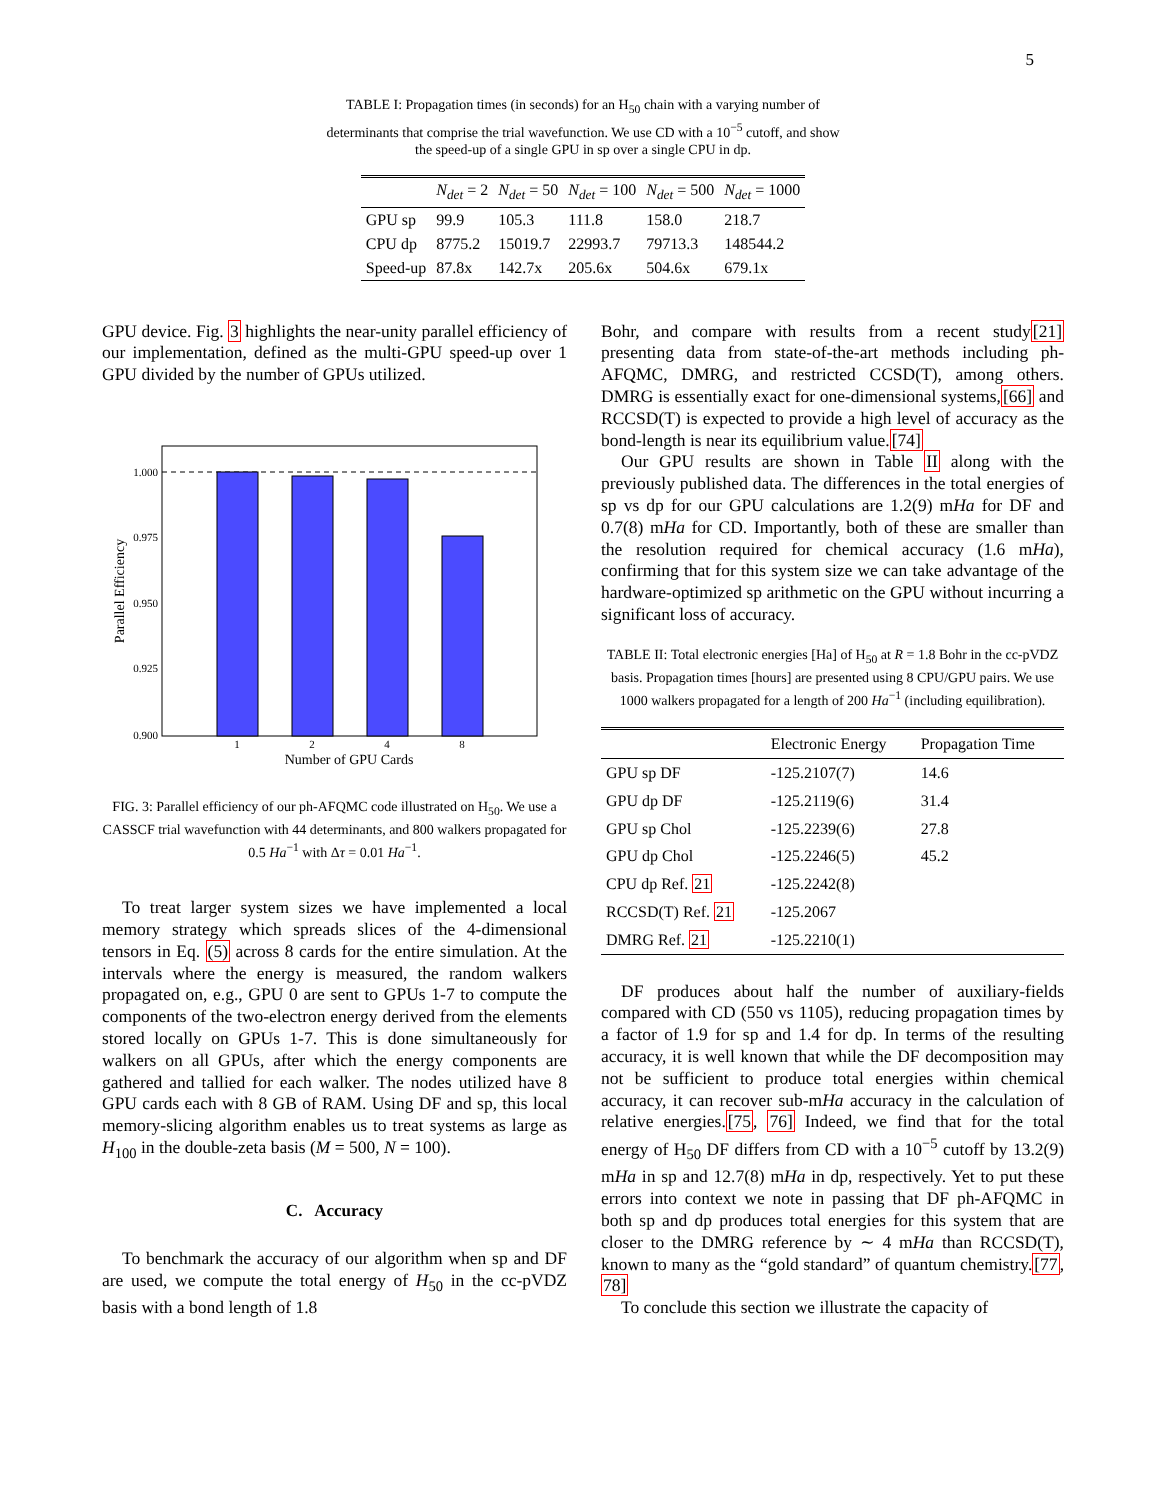5
TABLE I: Propagation times (in seconds) for an H<sub>50</sub> chain with a varying number of determinants that comprise the trial wavefunction. We use CD with a 10<sup>−5</sup> cutoff, and show the speed-up of a single GPU in sp over a single CPU in dp.
| | N<sub>det</sub> = 2 | N<sub>det</sub> = 50 | N<sub>det</sub> = 100 | N<sub>det</sub> = 500 | N<sub>det</sub> = 1000 |
| --- | --- | --- | --- | --- | --- |
| GPU sp | 99.9 | 105.3 | 111.8 | 158.0 | 218.7 |
| CPU dp | 8775.2 | 15019.7 | 22993.7 | 79713.3 | 148544.2 |
| Speed-up | 87.8x | 142.7x | 205.6x | 504.6x | 679.1x |
GPU device. Fig. 3 highlights the near-unity parallel efficiency of our implementation, defined as the multi-GPU speed-up over 1 GPU divided by the number of GPUs utilized.
1.000
0.975
0.950
0.925
0.900
1
2
4
8
Number of GPU Cards
Parallel Efficiency
FIG. 3: Parallel efficiency of our ph-AFQMC code illustrated on H<sub>50</sub>. We use a CASSCF trial wavefunction with 44 determinants, and 800 walkers propagated for 0.5 Ha<sup>−1</sup> with Δτ = 0.01 Ha<sup>−1</sup>.
To treat larger system sizes we have implemented a local memory strategy which spreads slices of the 4-dimensional tensors in Eq. (5) across 8 cards for the entire simulation. At the intervals where the energy is measured, the random walkers propagated on, e.g., GPU 0 are sent to GPUs 1-7 to compute the components of the two-electron energy derived from the elements stored locally on GPUs 1-7. This is done simultaneously for walkers on all GPUs, after which the energy components are gathered and tallied for each walker. The nodes utilized have 8 GPU cards each with 8 GB of RAM. Using DF and sp, this local memory-slicing algorithm enables us to treat systems as large as H<sub>100</sub> in the double-zeta basis (M = 500, N = 100).
C. Accuracy
To benchmark the accuracy of our algorithm when sp and DF are used, we compute the total energy of H<sub>50</sub> in the cc-pVDZ basis with a bond length of 1.8
Bohr, and compare with results from a recent study[21] presenting data from state-of-the-art methods including ph-AFQMC, DMRG, and restricted CCSD(T), among others. DMRG is essentially exact for one-dimensional systems,[66] and RCCSD(T) is expected to provide a high level of accuracy as the bond-length is near its equilibrium value.[74]
Our GPU results are shown in Table II along with the previously published data. The differences in the total energies of sp vs dp for our GPU calculations are 1.2(9) mHa for DF and 0.7(8) mHa for CD. Importantly, both of these are smaller than the resolution required for chemical accuracy (1.6 mHa), confirming that for this system size we can take advantage of the hardware-optimized sp arithmetic on the GPU without incurring a significant loss of accuracy.
TABLE II: Total electronic energies [Ha] of H<sub>50</sub> at R = 1.8 Bohr in the cc-pVDZ basis. Propagation times [hours] are presented using 8 CPU/GPU pairs. We use 1000 walkers propagated for a length of 200 Ha<sup>−1</sup> (including equilibration).
| | Electronic Energy | Propagation Time |
| --- | --- | --- |
| GPU sp DF | -125.2107(7) | 14.6 |
| GPU dp DF | -125.2119(6) | 31.4 |
| GPU sp Chol | -125.2239(6) | 27.8 |
| GPU dp Chol | -125.2246(5) | 45.2 |
| CPU dp Ref. 21 | -125.2242(8) | |
| RCCSD(T) Ref. 21 | -125.2067 | |
| DMRG Ref. 21 | -125.2210(1) | |
DF produces about half the number of auxiliary-fields compared with CD (550 vs 1105), reducing propagation times by a factor of 1.9 for sp and 1.4 for dp. In terms of the resulting accuracy, it is well known that while the DF decomposition may not be sufficient to produce total energies within chemical accuracy, it can recover sub-mHa accuracy in the calculation of relative energies.[75, 76] Indeed, we find that for the total energy of H<sub>50</sub> DF differs from CD with a 10<sup>−5</sup> cutoff by 13.2(9) mHa in sp and 12.7(8) mHa in dp, respectively. Yet to put these errors into context we note in passing that DF ph-AFQMC in both sp and dp produces total energies for this system that are closer to the DMRG reference by ∼ 4 mHa than RCCSD(T), known to many as the “gold standard” of quantum chemistry.[77, 78]
To conclude this section we illustrate the capacity of